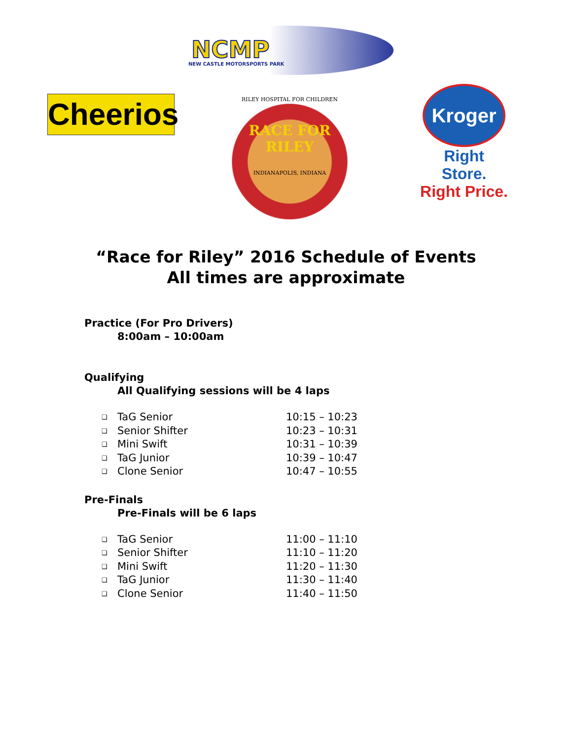NCMP
NEW CASTLE MOTORSPORTS PARK
Cheerios
RILEY HOSPITAL FOR CHILDREN
RACE FOR
RILEY
INDIANAPOLIS, INDIANA
Kroger
Right Store.
Right Price.
“Race for Riley” 2016 Schedule of Events
All times are approximate
Practice (For Pro Drivers)
8:00am – 10:00am
Qualifying
All Qualifying sessions will be 4 laps
❑ TaG Senior 10:15 – 10:23
❑ Senior Shifter 10:23 – 10:31
❑ Mini Swift 10:31 – 10:39
❑ TaG Junior 10:39 – 10:47
❑ Clone Senior 10:47 – 10:55
Pre-Finals
Pre-Finals will be 6 laps
❑ TaG Senior 11:00 – 11:10
❑ Senior Shifter 11:10 – 11:20
❑ Mini Swift 11:20 – 11:30
❑ TaG Junior 11:30 – 11:40
❑ Clone Senior 11:40 – 11:50